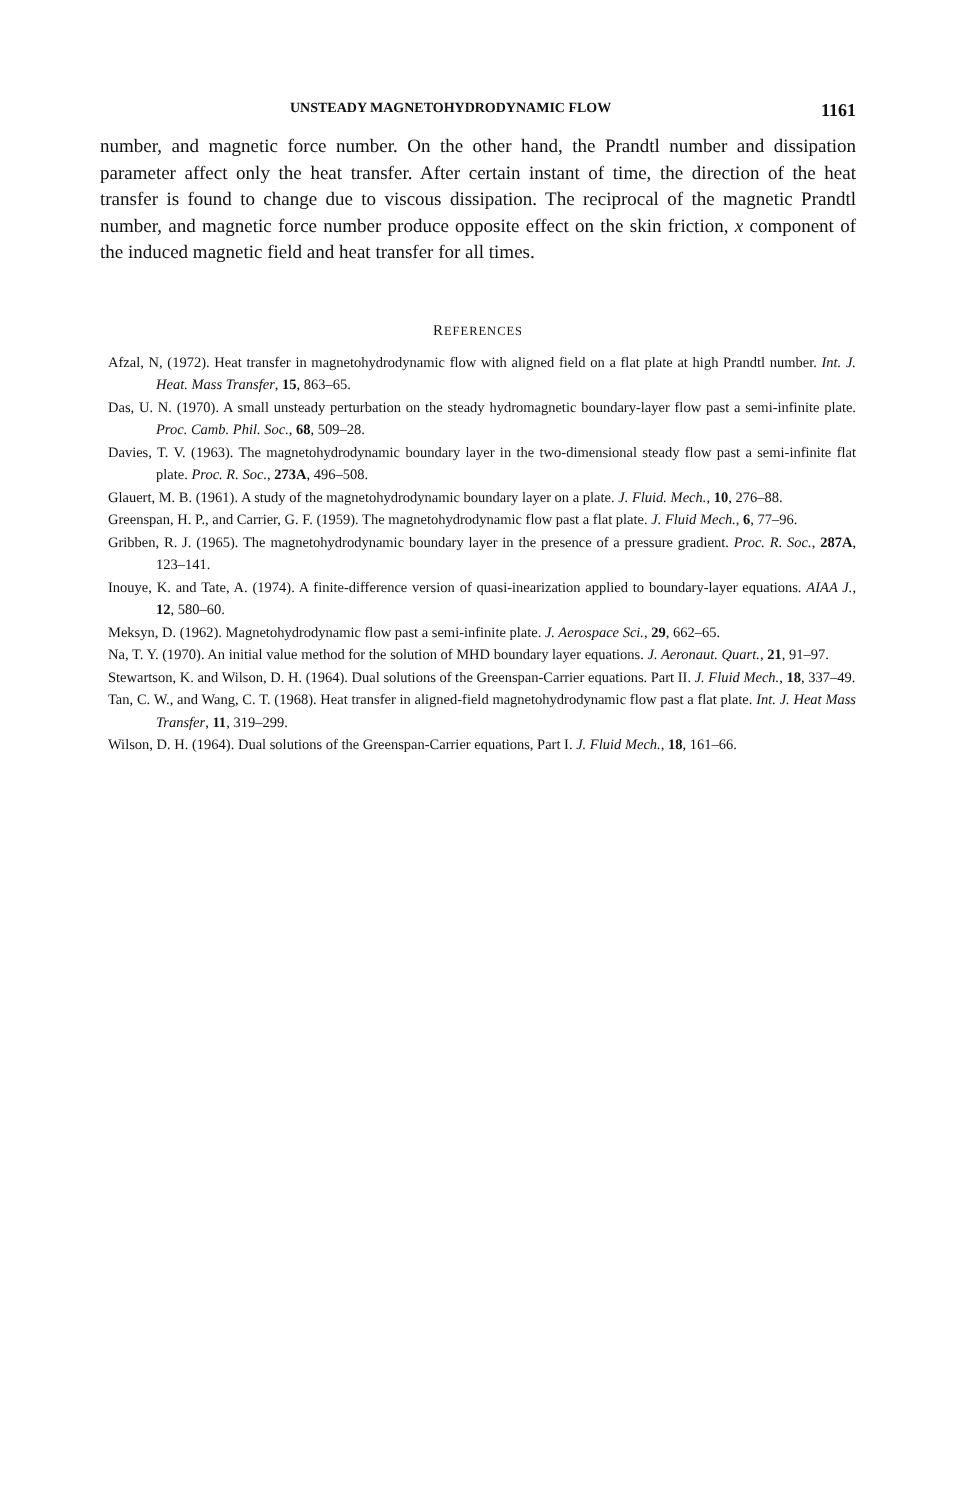UNSTEADY MAGNETOHYDRODYNAMIC FLOW 1161
number, and magnetic force number. On the other hand, the Prandtl number and dissipation parameter affect only the heat transfer. After certain instant of time, the direction of the heat transfer is found to change due to viscous dissipation. The reciprocal of the magnetic Prandtl number, and magnetic force number produce opposite effect on the skin friction, x component of the induced magnetic field and heat transfer for all times.
REFERENCES
Afzal, N, (1972). Heat transfer in magnetohydrodynamic flow with aligned field on a flat plate at high Prandtl number. Int. J. Heat. Mass Transfer, 15, 863–65.
Das, U. N. (1970). A small unsteady perturbation on the steady hydromagnetic boundary-layer flow past a semi-infinite plate. Proc. Camb. Phil. Soc., 68, 509–28.
Davies, T. V. (1963). The magnetohydrodynamic boundary layer in the two-dimensional steady flow past a semi-infinite flat plate. Proc. R. Soc., 273A, 496–508.
Glauert, M. B. (1961). A study of the magnetohydrodynamic boundary layer on a plate. J. Fluid. Mech., 10, 276–88.
Greenspan, H. P., and Carrier, G. F. (1959). The magnetohydrodynamic flow past a flat plate. J. Fluid Mech., 6, 77–96.
Gribben, R. J. (1965). The magnetohydrodynamic boundary layer in the presence of a pressure gradient. Proc. R. Soc., 287A, 123–141.
Inouye, K. and Tate, A. (1974). A finite-difference version of quasi-inearization applied to boundary-layer equations. AIAA J., 12, 580–60.
Meksyn, D. (1962). Magnetohydrodynamic flow past a semi-infinite plate. J. Aerospace Sci., 29, 662–65.
Na, T. Y. (1970). An initial value method for the solution of MHD boundary layer equations. J. Aeronaut. Quart., 21, 91–97.
Stewartson, K. and Wilson, D. H. (1964). Dual solutions of the Greenspan-Carrier equations. Part II. J. Fluid Mech., 18, 337–49.
Tan, C. W., and Wang, C. T. (1968). Heat transfer in aligned-field magnetohydrodynamic flow past a flat plate. Int. J. Heat Mass Transfer, 11, 319–299.
Wilson, D. H. (1964). Dual solutions of the Greenspan-Carrier equations, Part I. J. Fluid Mech., 18, 161–66.